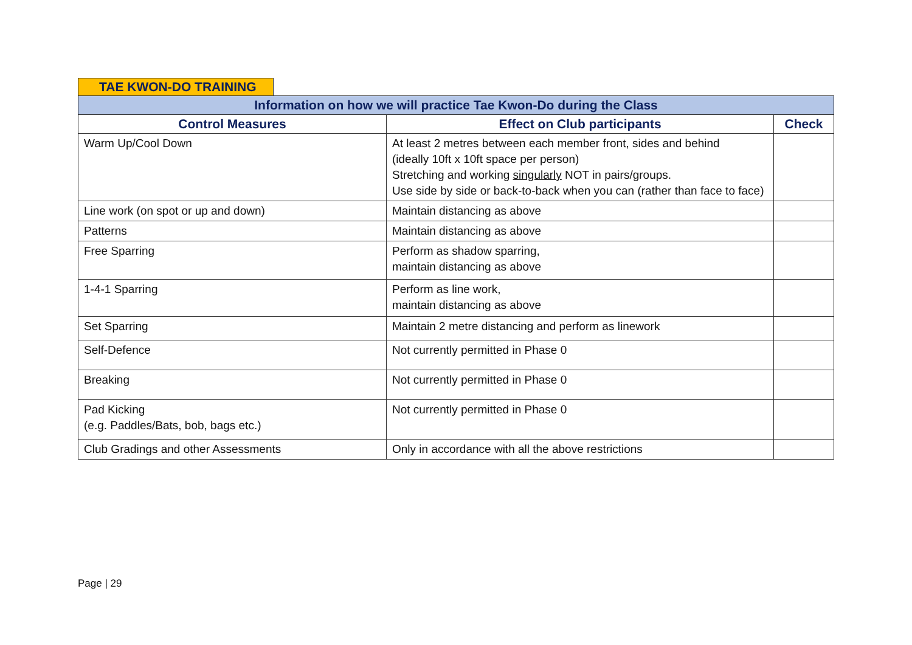TAE KWON-DO TRAINING
| Information on how we will practice Tae Kwon-Do during the Class | | |
| --- | --- | --- |
| Control Measures | Effect on Club participants | Check |
| Warm Up/Cool Down | At least 2 metres between each member front, sides and behind (ideally 10ft x 10ft space per person) Stretching and working singularly NOT in pairs/groups. Use side by side or back-to-back when you can (rather than face to face) | |
| Line work (on spot or up and down) | Maintain distancing as above | |
| Patterns | Maintain distancing as above | |
| Free Sparring | Perform as shadow sparring, maintain distancing as above | |
| 1-4-1 Sparring | Perform as line work, maintain distancing as above | |
| Set Sparring | Maintain 2 metre distancing and perform as linework | |
| Self-Defence | Not currently permitted in Phase 0 | |
| Breaking | Not currently permitted in Phase 0 | |
| Pad Kicking (e.g. Paddles/Bats, bob, bags etc.) | Not currently permitted in Phase 0 | |
| Club Gradings and other Assessments | Only in accordance with all the above restrictions | |
Page | 29